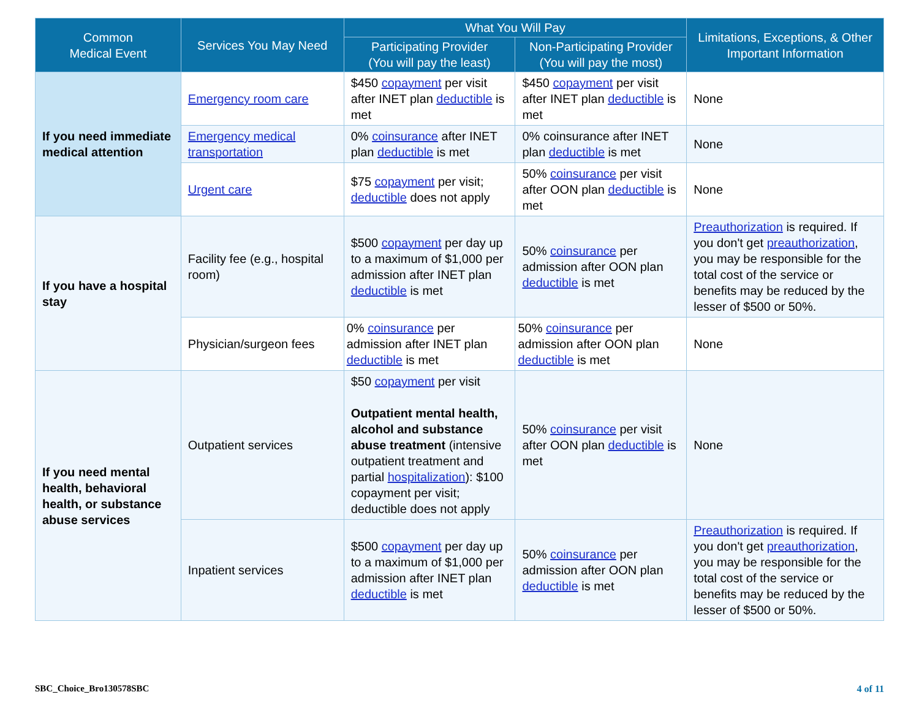| Common Medical Event | Services You May Need | What You Will Pay | | Limitations, Exceptions, & Other Important Information |
| --- | --- | --- | --- | --- |
| | | Participating Provider (You will pay the least) | Non-Participating Provider (You will pay the most) | |
| If you need immediate medical attention | Emergency room care | $450 copayment per visit after INET plan deductible is met | $450 copayment per visit after INET plan deductible is met | None |
| | Emergency medical transportation | 0% coinsurance after INET plan deductible is met | 0% coinsurance after INET plan deductible is met | None |
| | Urgent care | $75 copayment per visit; deductible does not apply | 50% coinsurance per visit after OON plan deductible is met | None |
| If you have a hospital stay | Facility fee (e.g., hospital room) | $500 copayment per day up to a maximum of $1,000 per admission after INET plan deductible is met | 50% coinsurance per admission after OON plan deductible is met | Preauthorization is required. If you don't get preauthorization , you may be responsible for the total cost of the service or benefits may be reduced by the lesser of $500 or 50%. |
| | Physician/surgeon fees | 0% coinsurance per admission after INET plan deductible is met | 50% coinsurance per admission after OON plan deductible is met | None |
| If you need mental health, behavioral health, or substance abuse services | Outpatient services | $50 copayment per visit Outpatient mental health, alcohol and substance abuse treatment (intensive outpatient treatment and partial hospitalization ): $100 copayment per visit; deductible does not apply | 50% coinsurance per visit after OON plan deductible is met | None |
| | Inpatient services | $500 copayment per day up to a maximum of $1,000 per admission after INET plan deductible is met | 50% coinsurance per admission after OON plan deductible is met | Preauthorization is required. If you don't get preauthorization , you may be responsible for the total cost of the service or benefits may be reduced by the lesser of $500 or 50%. |
SBC_Choice_Bro130578SBC 4 of 11